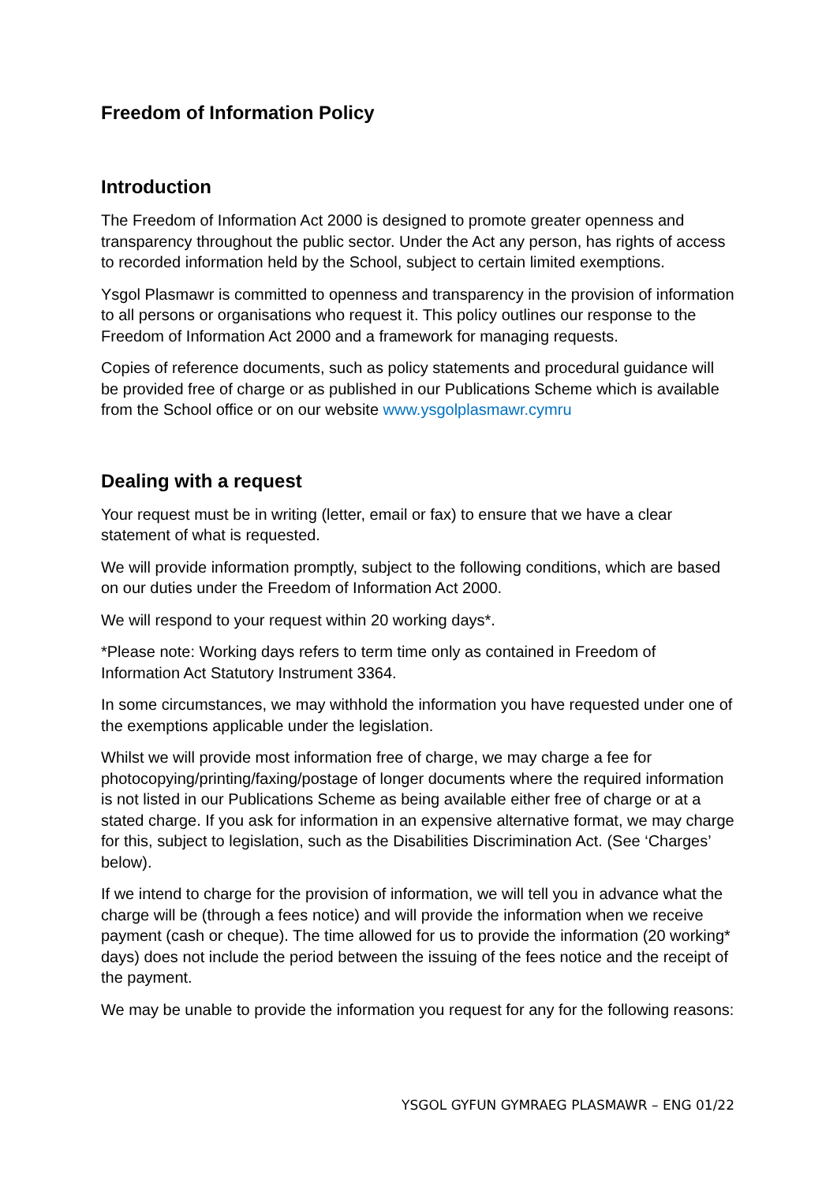Freedom of Information Policy
Introduction
The Freedom of Information Act 2000 is designed to promote greater openness and transparency throughout the public sector. Under the Act any person, has rights of access to recorded information held by the School, subject to certain limited exemptions.
Ysgol Plasmawr is committed to openness and transparency in the provision of information to all persons or organisations who request it. This policy outlines our response to the Freedom of Information Act 2000 and a framework for managing requests.
Copies of reference documents, such as policy statements and procedural guidance will be provided free of charge or as published in our Publications Scheme which is available from the School office or on our website www.ysgolplasmawr.cymru
Dealing with a request
Your request must be in writing (letter, email or fax) to ensure that we have a clear statement of what is requested.
We will provide information promptly, subject to the following conditions, which are based on our duties under the Freedom of Information Act 2000.
We will respond to your request within 20 working days*.
*Please note: Working days refers to term time only as contained in Freedom of Information Act Statutory Instrument 3364.
In some circumstances, we may withhold the information you have requested under one of the exemptions applicable under the legislation.
Whilst we will provide most information free of charge, we may charge a fee for photocopying/printing/faxing/postage of longer documents where the required information is not listed in our Publications Scheme as being available either free of charge or at a stated charge. If you ask for information in an expensive alternative format, we may charge for this, subject to legislation, such as the Disabilities Discrimination Act. (See ‘Charges’ below).
If we intend to charge for the provision of information, we will tell you in advance what the charge will be (through a fees notice) and will provide the information when we receive payment (cash or cheque). The time allowed for us to provide the information (20 working* days) does not include the period between the issuing of the fees notice and the receipt of the payment.
We may be unable to provide the information you request for any for the following reasons:
YSGOL GYFUN GYMRAEG PLASMAWR – ENG 01/22